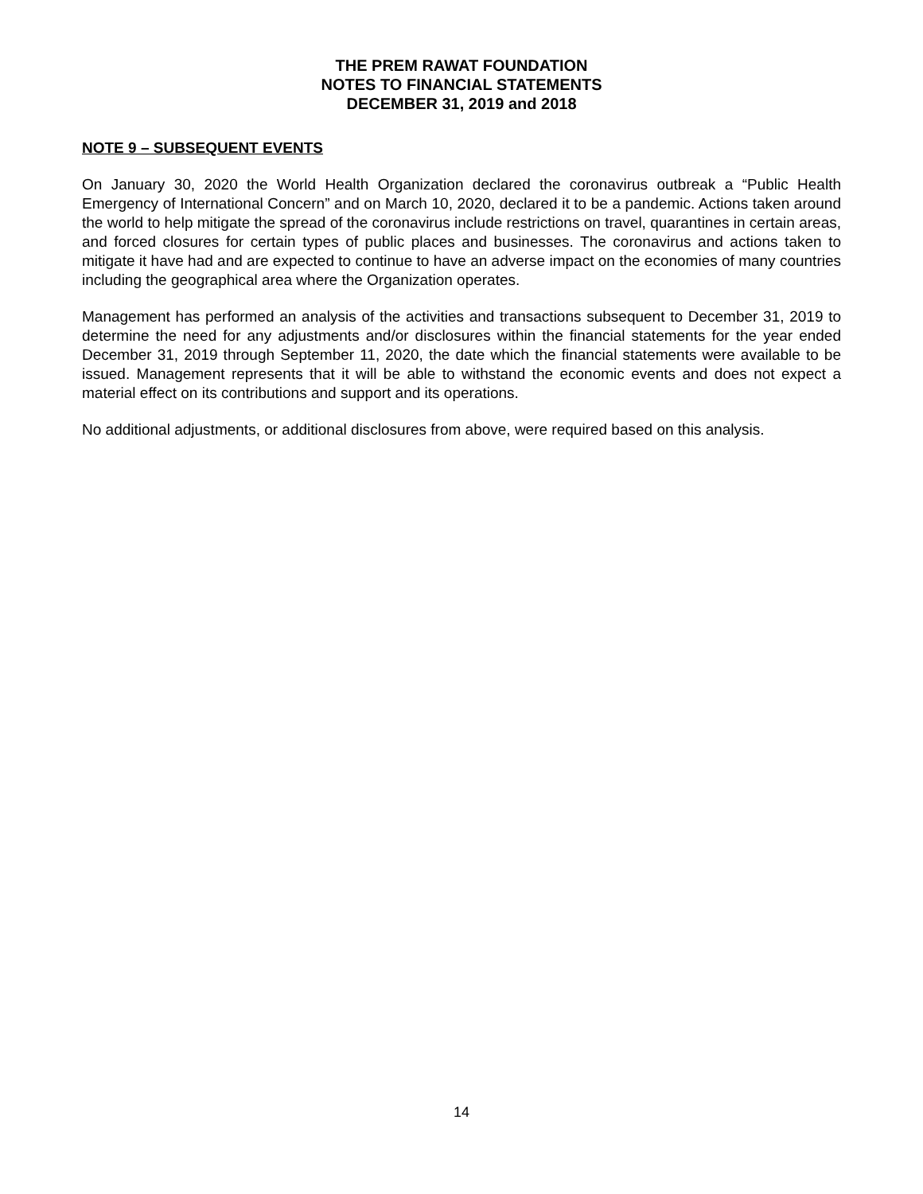THE PREM RAWAT FOUNDATION
NOTES TO FINANCIAL STATEMENTS
DECEMBER 31, 2019 and 2018
NOTE 9 – SUBSEQUENT EVENTS
On January 30, 2020 the World Health Organization declared the coronavirus outbreak a “Public Health Emergency of International Concern” and on March 10, 2020, declared it to be a pandemic. Actions taken around the world to help mitigate the spread of the coronavirus include restrictions on travel, quarantines in certain areas, and forced closures for certain types of public places and businesses. The coronavirus and actions taken to mitigate it have had and are expected to continue to have an adverse impact on the economies of many countries including the geographical area where the Organization operates.
Management has performed an analysis of the activities and transactions subsequent to December 31, 2019 to determine the need for any adjustments and/or disclosures within the financial statements for the year ended December 31, 2019 through September 11, 2020, the date which the financial statements were available to be issued. Management represents that it will be able to withstand the economic events and does not expect a material effect on its contributions and support and its operations.
No additional adjustments, or additional disclosures from above, were required based on this analysis.
14